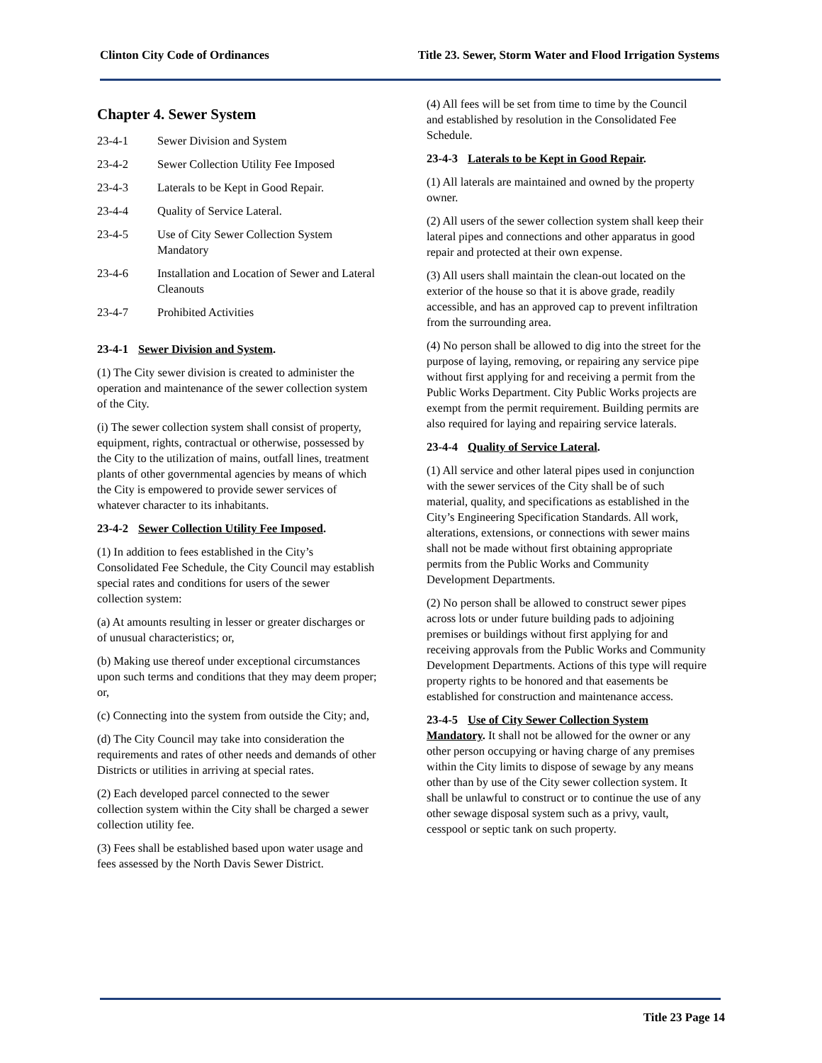Clinton City Code of Ordinances Title 23. Sewer, Storm Water and Flood Irrigation Systems
Chapter 4. Sewer System
23-4-1 Sewer Division and System
23-4-2 Sewer Collection Utility Fee Imposed
23-4-3 Laterals to be Kept in Good Repair.
23-4-4 Quality of Service Lateral.
23-4-5 Use of City Sewer Collection System Mandatory
23-4-6 Installation and Location of Sewer and Lateral Cleanouts
23-4-7 Prohibited Activities
23-4-1 Sewer Division and System.
(1) The City sewer division is created to administer the operation and maintenance of the sewer collection system of the City.
(i) The sewer collection system shall consist of property, equipment, rights, contractual or otherwise, possessed by the City to the utilization of mains, outfall lines, treatment plants of other governmental agencies by means of which the City is empowered to provide sewer services of whatever character to its inhabitants.
23-4-2 Sewer Collection Utility Fee Imposed.
(1) In addition to fees established in the City’s Consolidated Fee Schedule, the City Council may establish special rates and conditions for users of the sewer collection system:
(a) At amounts resulting in lesser or greater discharges or of unusual characteristics; or,
(b) Making use thereof under exceptional circumstances upon such terms and conditions that they may deem proper; or,
(c) Connecting into the system from outside the City; and,
(d) The City Council may take into consideration the requirements and rates of other needs and demands of other Districts or utilities in arriving at special rates.
(2) Each developed parcel connected to the sewer collection system within the City shall be charged a sewer collection utility fee.
(3) Fees shall be established based upon water usage and fees assessed by the North Davis Sewer District.
(4) All fees will be set from time to time by the Council and established by resolution in the Consolidated Fee Schedule.
23-4-3 Laterals to be Kept in Good Repair.
(1) All laterals are maintained and owned by the property owner.
(2) All users of the sewer collection system shall keep their lateral pipes and connections and other apparatus in good repair and protected at their own expense.
(3) All users shall maintain the clean-out located on the exterior of the house so that it is above grade, readily accessible, and has an approved cap to prevent infiltration from the surrounding area.
(4) No person shall be allowed to dig into the street for the purpose of laying, removing, or repairing any service pipe without first applying for and receiving a permit from the Public Works Department. City Public Works projects are exempt from the permit requirement. Building permits are also required for laying and repairing service laterals.
23-4-4 Quality of Service Lateral.
(1) All service and other lateral pipes used in conjunction with the sewer services of the City shall be of such material, quality, and specifications as established in the City’s Engineering Specification Standards. All work, alterations, extensions, or connections with sewer mains shall not be made without first obtaining appropriate permits from the Public Works and Community Development Departments.
(2) No person shall be allowed to construct sewer pipes across lots or under future building pads to adjoining premises or buildings without first applying for and receiving approvals from the Public Works and Community Development Departments. Actions of this type will require property rights to be honored and that easements be established for construction and maintenance access.
23-4-5 Use of City Sewer Collection System Mandatory. It shall not be allowed for the owner or any other person occupying or having charge of any premises within the City limits to dispose of sewage by any means other than by use of the City sewer collection system. It shall be unlawful to construct or to continue the use of any other sewage disposal system such as a privy, vault, cesspool or septic tank on such property.
Title 23 Page 14